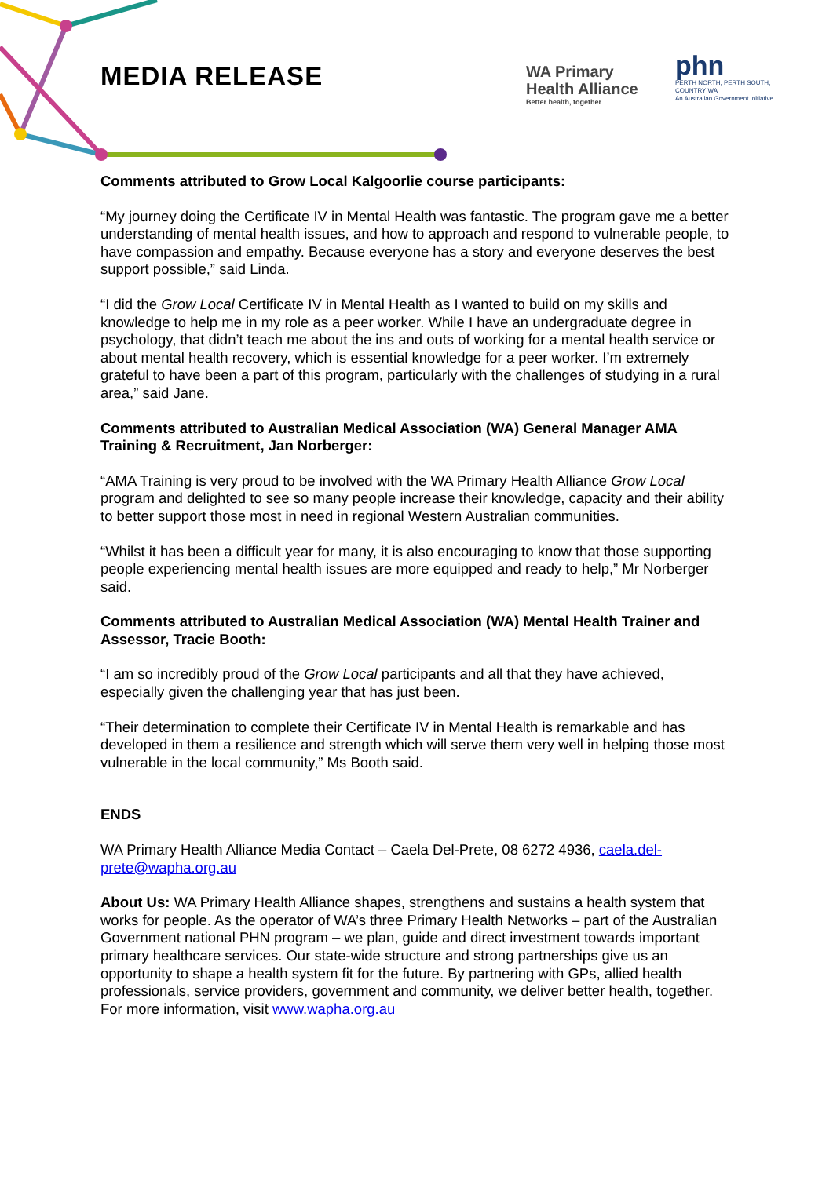MEDIA RELEASE
WA Primary
Health Alliance
Better health, together
phn
PERTH NORTH, PERTH SOUTH,
COUNTRY WA
An Australian Government Initiative
Comments attributed to Grow Local Kalgoorlie course participants:
“My journey doing the Certificate IV in Mental Health was fantastic. The program gave me a better understanding of mental health issues, and how to approach and respond to vulnerable people, to have compassion and empathy. Because everyone has a story and everyone deserves the best support possible,” said Linda.
“I did the Grow Local Certificate IV in Mental Health as I wanted to build on my skills and knowledge to help me in my role as a peer worker. While I have an undergraduate degree in psychology, that didn’t teach me about the ins and outs of working for a mental health service or about mental health recovery, which is essential knowledge for a peer worker. I’m extremely grateful to have been a part of this program, particularly with the challenges of studying in a rural area,” said Jane.
Comments attributed to Australian Medical Association (WA) General Manager AMA Training & Recruitment, Jan Norberger:
“AMA Training is very proud to be involved with the WA Primary Health Alliance Grow Local program and delighted to see so many people increase their knowledge, capacity and their ability to better support those most in need in regional Western Australian communities.
“Whilst it has been a difficult year for many, it is also encouraging to know that those supporting people experiencing mental health issues are more equipped and ready to help,” Mr Norberger said.
Comments attributed to Australian Medical Association (WA) Mental Health Trainer and Assessor, Tracie Booth:
“I am so incredibly proud of the Grow Local participants and all that they have achieved, especially given the challenging year that has just been.
“Their determination to complete their Certificate IV in Mental Health is remarkable and has developed in them a resilience and strength which will serve them very well in helping those most vulnerable in the local community,” Ms Booth said.
ENDS
WA Primary Health Alliance Media Contact – Caela Del-Prete, 08 6272 4936, caela.del-prete@wapha.org.au
About Us: WA Primary Health Alliance shapes, strengthens and sustains a health system that works for people. As the operator of WA’s three Primary Health Networks – part of the Australian Government national PHN program – we plan, guide and direct investment towards important primary healthcare services. Our state-wide structure and strong partnerships give us an opportunity to shape a health system fit for the future. By partnering with GPs, allied health professionals, service providers, government and community, we deliver better health, together. For more information, visit www.wapha.org.au